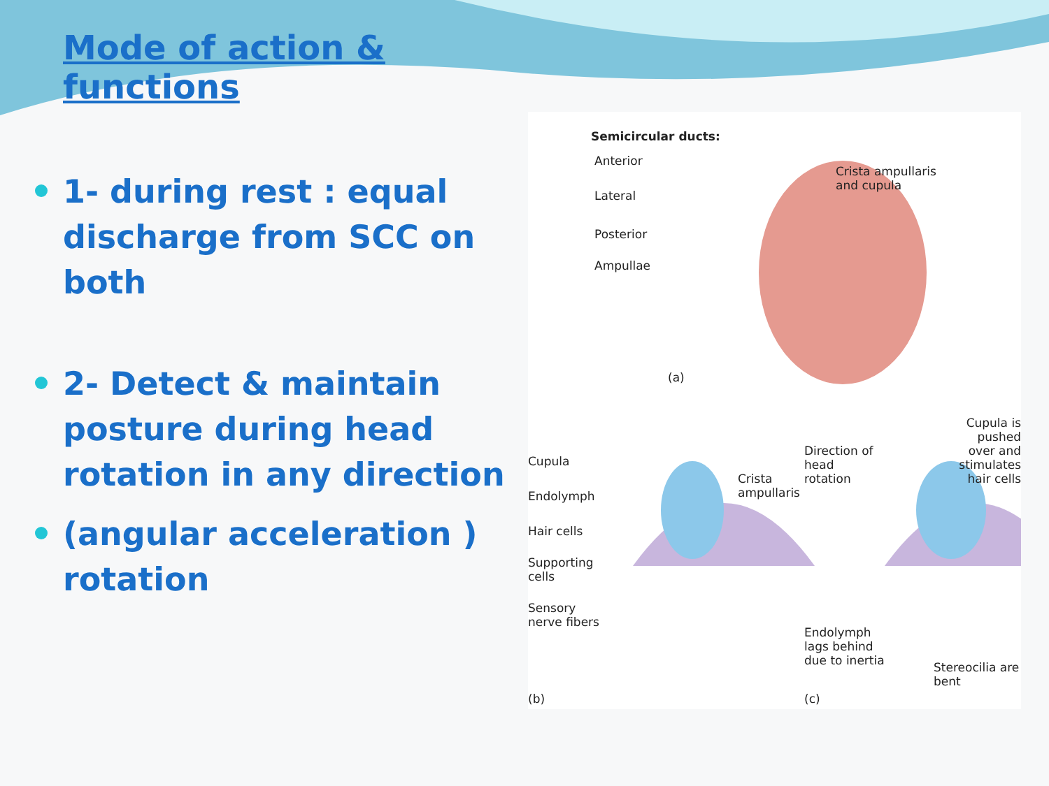Mode of action & functions
1- during rest : equal discharge from SCC on both
2- Detect & maintain posture during head rotation in any direction
(angular acceleration ) rotation
Semicircular ducts:
Anterior
Lateral
Posterior
Ampullae
Crista ampullaris
and cupula
(a)
Cupula
Endolymph
Hair cells
Supporting
cells
Sensory
nerve fibers
Crista
ampullaris
Direction of
head
rotation
Cupula is pushed
over and
stimulates
hair cells
Endolymph
lags behind
due to inertia
Stereocilia are bent
(b) (c)